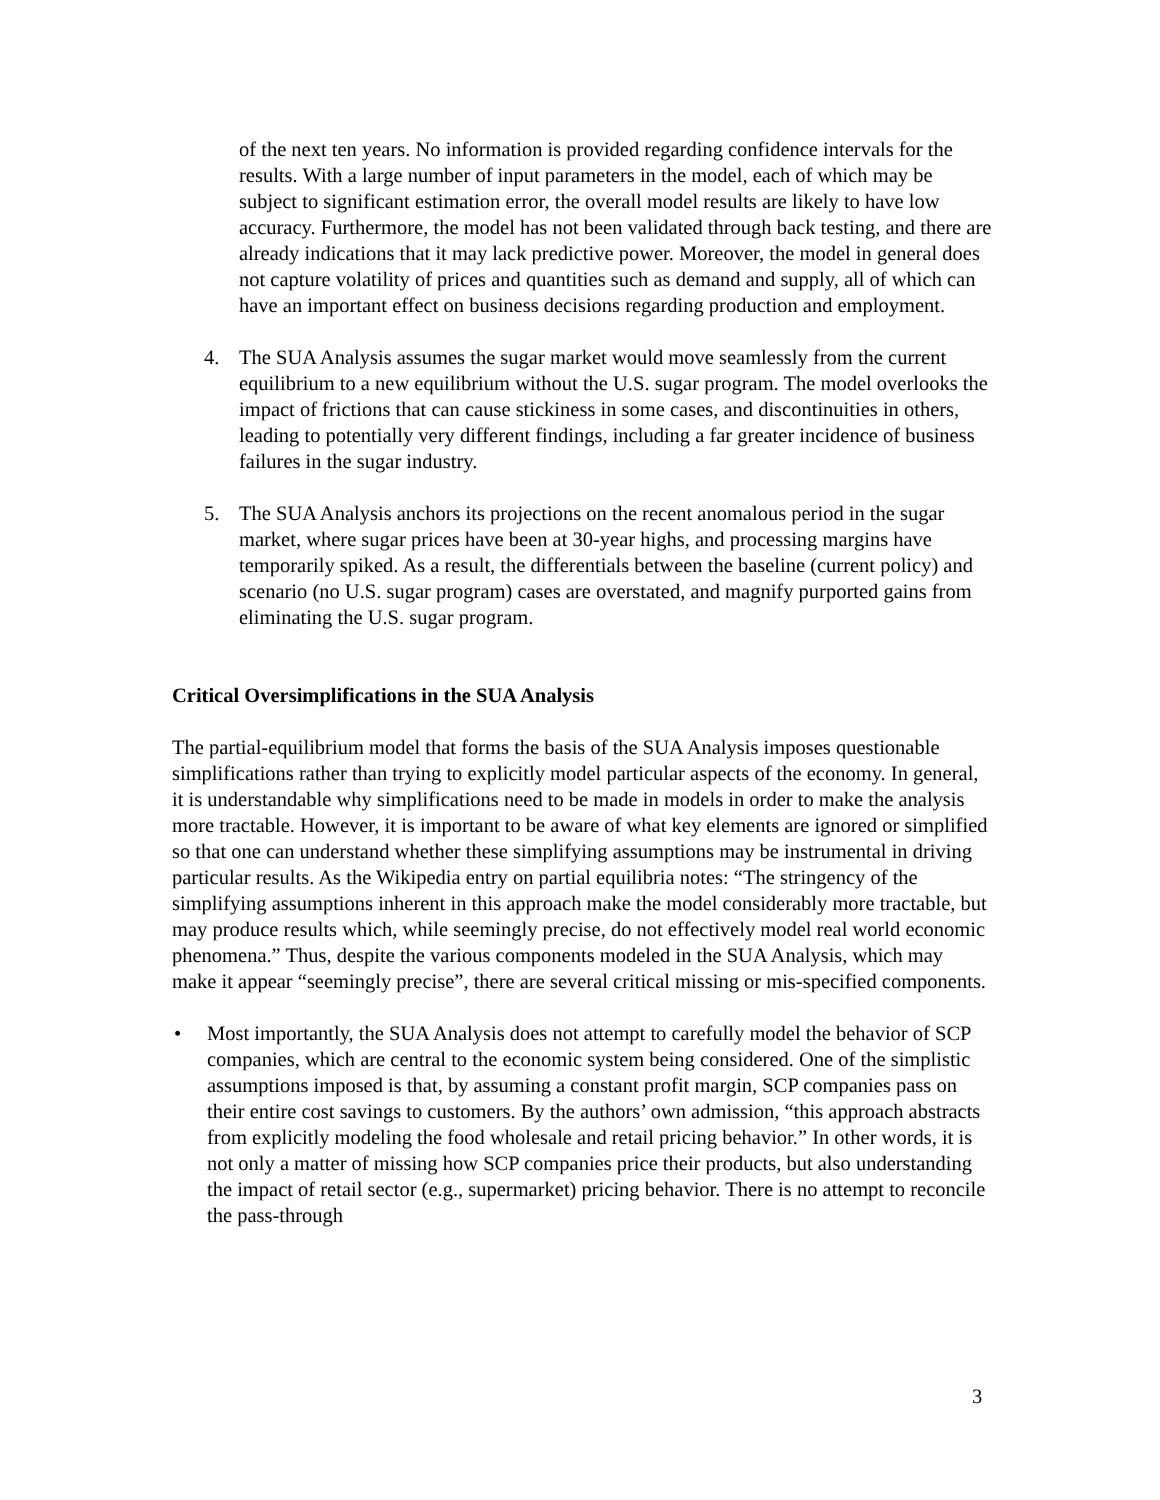of the next ten years. No information is provided regarding confidence intervals for the results. With a large number of input parameters in the model, each of which may be subject to significant estimation error, the overall model results are likely to have low accuracy. Furthermore, the model has not been validated through back testing, and there are already indications that it may lack predictive power. Moreover, the model in general does not capture volatility of prices and quantities such as demand and supply, all of which can have an important effect on business decisions regarding production and employment.
4. The SUA Analysis assumes the sugar market would move seamlessly from the current equilibrium to a new equilibrium without the U.S. sugar program. The model overlooks the impact of frictions that can cause stickiness in some cases, and discontinuities in others, leading to potentially very different findings, including a far greater incidence of business failures in the sugar industry.
5. The SUA Analysis anchors its projections on the recent anomalous period in the sugar market, where sugar prices have been at 30-year highs, and processing margins have temporarily spiked. As a result, the differentials between the baseline (current policy) and scenario (no U.S. sugar program) cases are overstated, and magnify purported gains from eliminating the U.S. sugar program.
Critical Oversimplifications in the SUA Analysis
The partial-equilibrium model that forms the basis of the SUA Analysis imposes questionable simplifications rather than trying to explicitly model particular aspects of the economy. In general, it is understandable why simplifications need to be made in models in order to make the analysis more tractable. However, it is important to be aware of what key elements are ignored or simplified so that one can understand whether these simplifying assumptions may be instrumental in driving particular results. As the Wikipedia entry on partial equilibria notes: “The stringency of the simplifying assumptions inherent in this approach make the model considerably more tractable, but may produce results which, while seemingly precise, do not effectively model real world economic phenomena.” Thus, despite the various components modeled in the SUA Analysis, which may make it appear “seemingly precise”, there are several critical missing or mis-specified components.
• Most importantly, the SUA Analysis does not attempt to carefully model the behavior of SCP companies, which are central to the economic system being considered. One of the simplistic assumptions imposed is that, by assuming a constant profit margin, SCP companies pass on their entire cost savings to customers. By the authors’ own admission, “this approach abstracts from explicitly modeling the food wholesale and retail pricing behavior.” In other words, it is not only a matter of missing how SCP companies price their products, but also understanding the impact of retail sector (e.g., supermarket) pricing behavior. There is no attempt to reconcile the pass-through
3